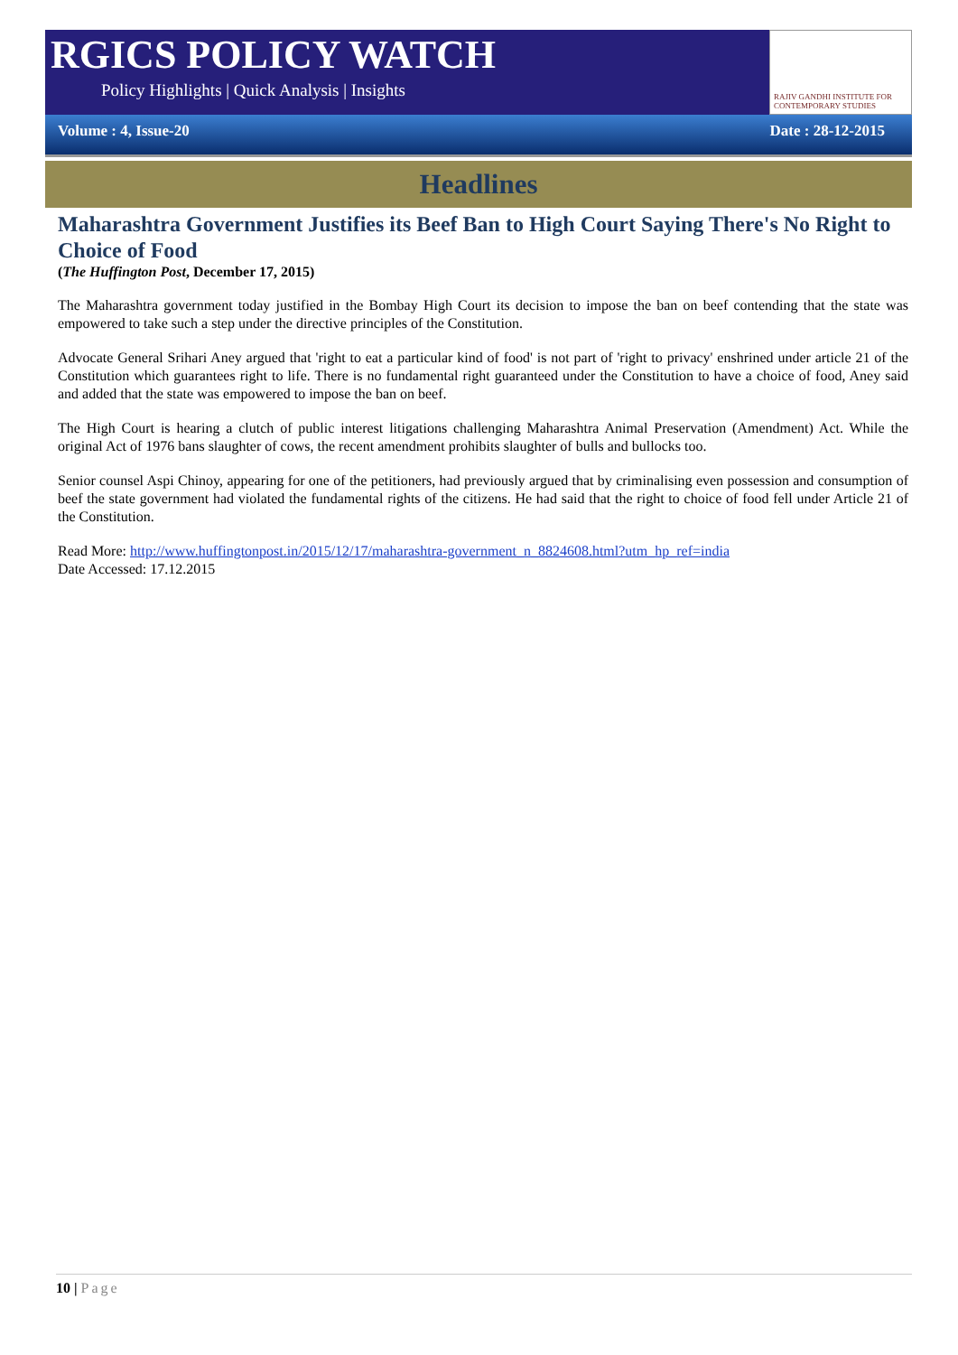RGICS POLICY WATCH
Policy Highlights | Quick Analysis | Insights
RAJIV GANDHI INSTITUTE FOR CONTEMPORARY STUDIES
Volume : 4, Issue-20 Date : 28-12-2015
Headlines
Maharashtra Government Justifies its Beef Ban to High Court Saying There's No Right to Choice of Food
(The Huffington Post, December 17, 2015)
The Maharashtra government today justified in the Bombay High Court its decision to impose the ban on beef contending that the state was empowered to take such a step under the directive principles of the Constitution.
Advocate General Srihari Aney argued that 'right to eat a particular kind of food' is not part of 'right to privacy' enshrined under article 21 of the Constitution which guarantees right to life. There is no fundamental right guaranteed under the Constitution to have a choice of food, Aney said and added that the state was empowered to impose the ban on beef.
The High Court is hearing a clutch of public interest litigations challenging Maharashtra Animal Preservation (Amendment) Act. While the original Act of 1976 bans slaughter of cows, the recent amendment prohibits slaughter of bulls and bullocks too.
Senior counsel Aspi Chinoy, appearing for one of the petitioners, had previously argued that by criminalising even possession and consumption of beef the state government had violated the fundamental rights of the citizens. He had said that the right to choice of food fell under Article 21 of the Constitution.
Read More: http://www.huffingtonpost.in/2015/12/17/maharashtra-government_n_8824608.html?utm_hp_ref=india
Date Accessed: 17.12.2015
10 | Page